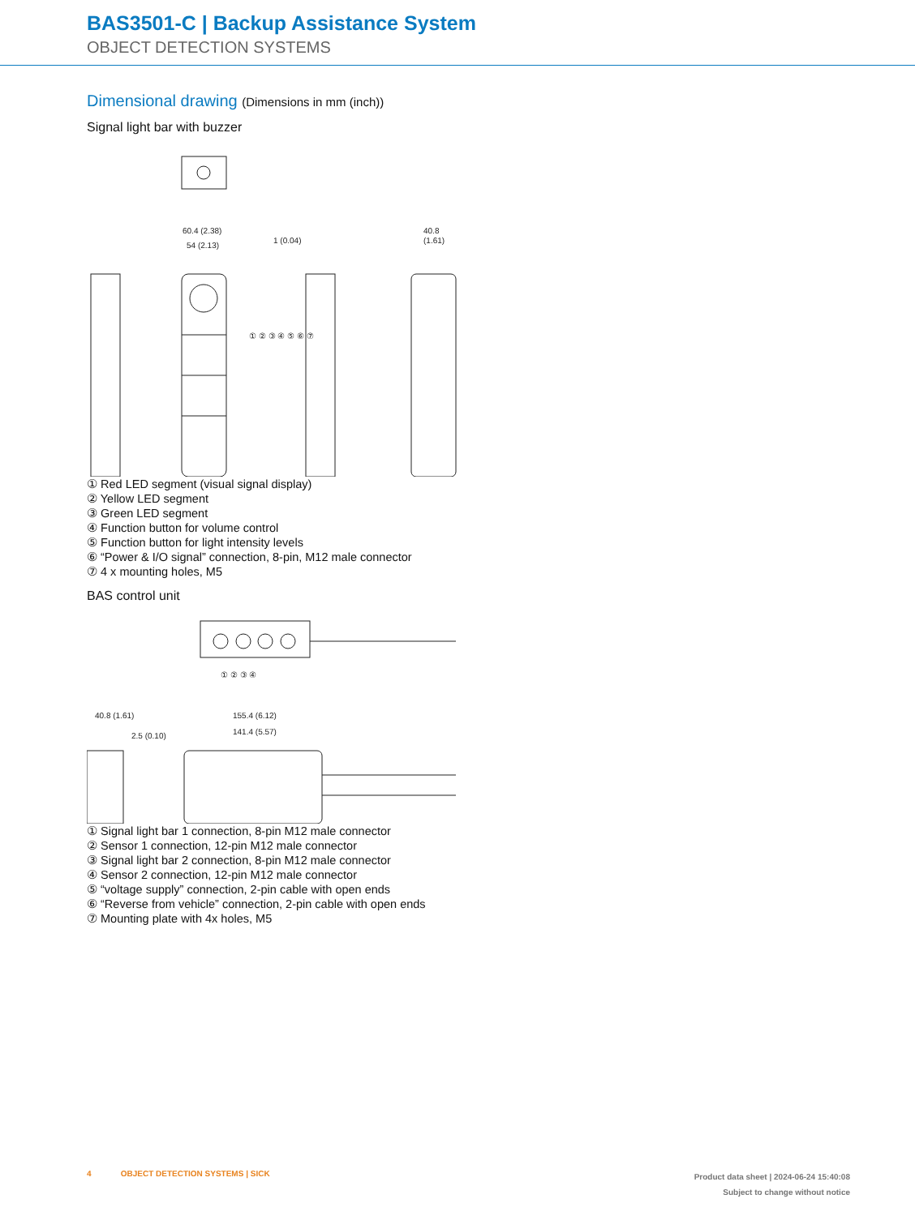BAS3501-C | Backup Assistance System
OBJECT DETECTION SYSTEMS
Dimensional drawing (Dimensions in mm (inch))
Signal light bar with buzzer
60.4 (2.38)
54 (2.13)
1 (0.04)
40.8
(1.61)
① ② ③ ④ ⑤ ⑥ ⑦
① Red LED segment (visual signal display)
② Yellow LED segment
③ Green LED segment
④ Function button for volume control
⑤ Function button for light intensity levels
⑥ “Power & I/O signal” connection, 8-pin, M12 male connector
⑦ 4 x mounting holes, M5
BAS control unit
40.8 (1.61)
2.5 (0.10)
155.4 (6.12)
141.4 (5.57)
① ② ③ ④
① Signal light bar 1 connection, 8-pin M12 male connector
② Sensor 1 connection, 12-pin M12 male connector
③ Signal light bar 2 connection, 8-pin M12 male connector
④ Sensor 2 connection, 12-pin M12 male connector
⑤ “voltage supply” connection, 2-pin cable with open ends
⑥ “Reverse from vehicle” connection, 2-pin cable with open ends
⑦ Mounting plate with 4x holes, M5
4 OBJECT DETECTION SYSTEMS | SICK
Product data sheet | 2024-06-24 15:40:08
Subject to change without notice